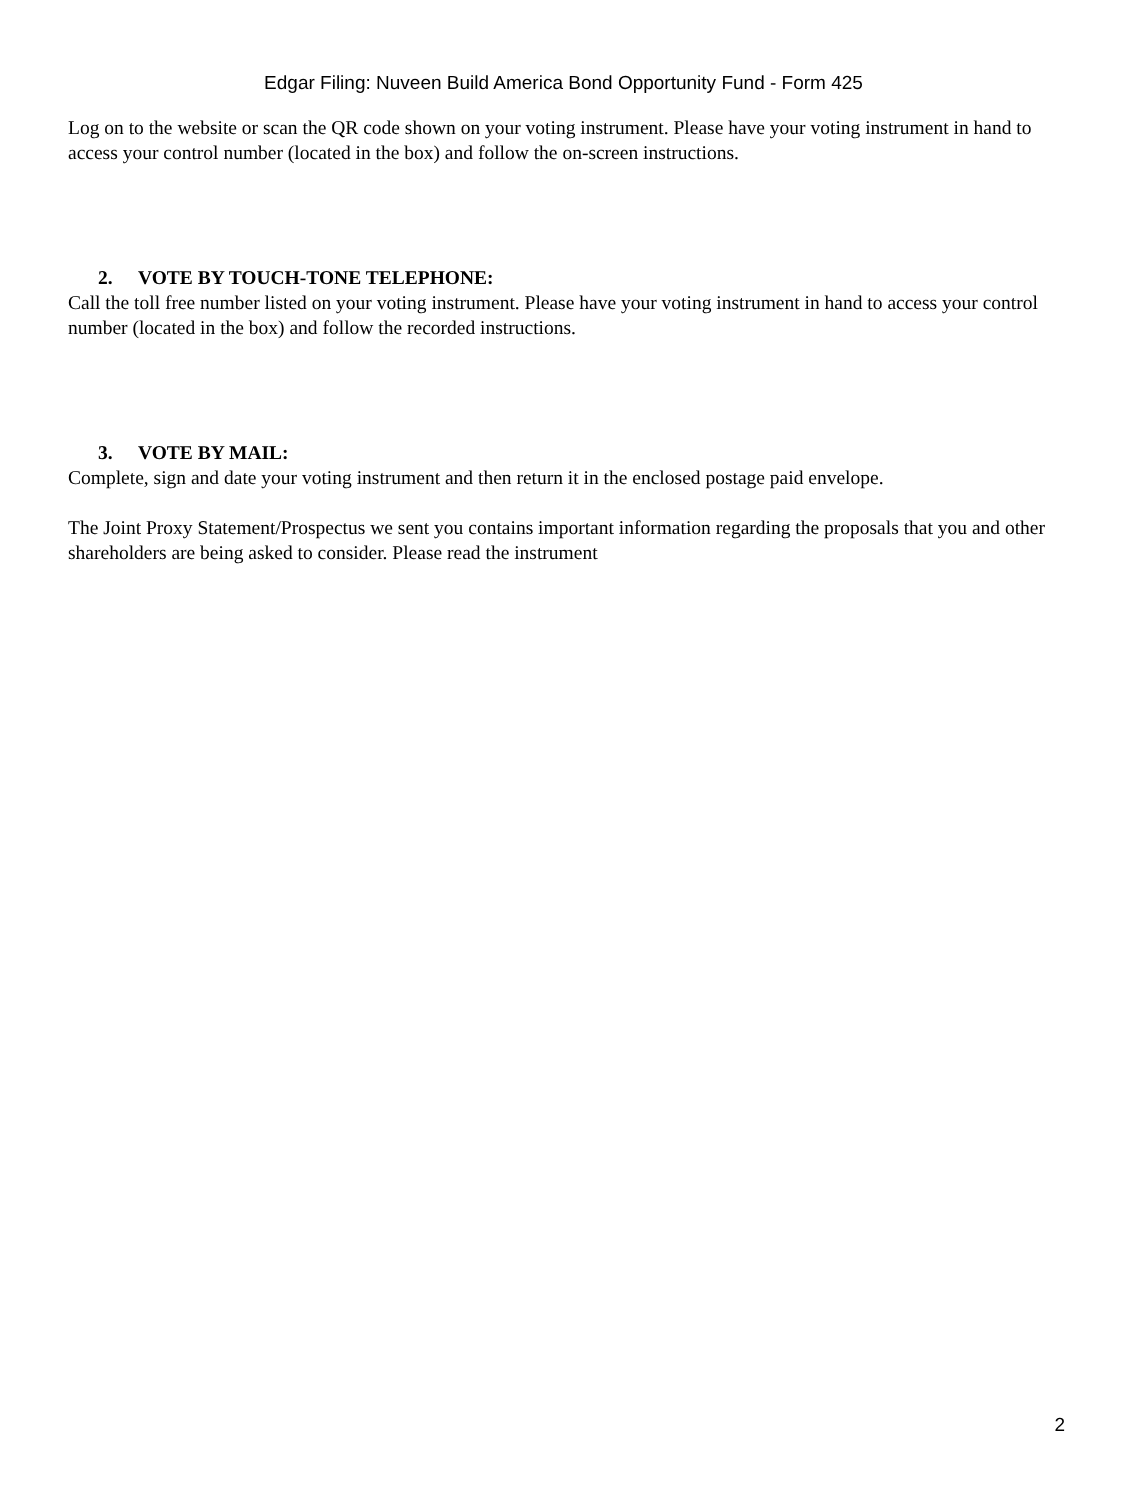Edgar Filing: Nuveen Build America Bond Opportunity Fund - Form 425
Log on to the website or scan the QR code shown on your voting instrument. Please have your voting instrument in hand to access your control number (located in the box) and follow the on-screen instructions.
2. VOTE BY TOUCH-TONE TELEPHONE:
Call the toll free number listed on your voting instrument. Please have your voting instrument in hand to access your control number (located in the box) and follow the recorded instructions.
3. VOTE BY MAIL:
Complete, sign and date your voting instrument and then return it in the enclosed postage paid envelope.
The Joint Proxy Statement/Prospectus we sent you contains important information regarding the proposals that you and other shareholders are being asked to consider. Please read the instrument
2